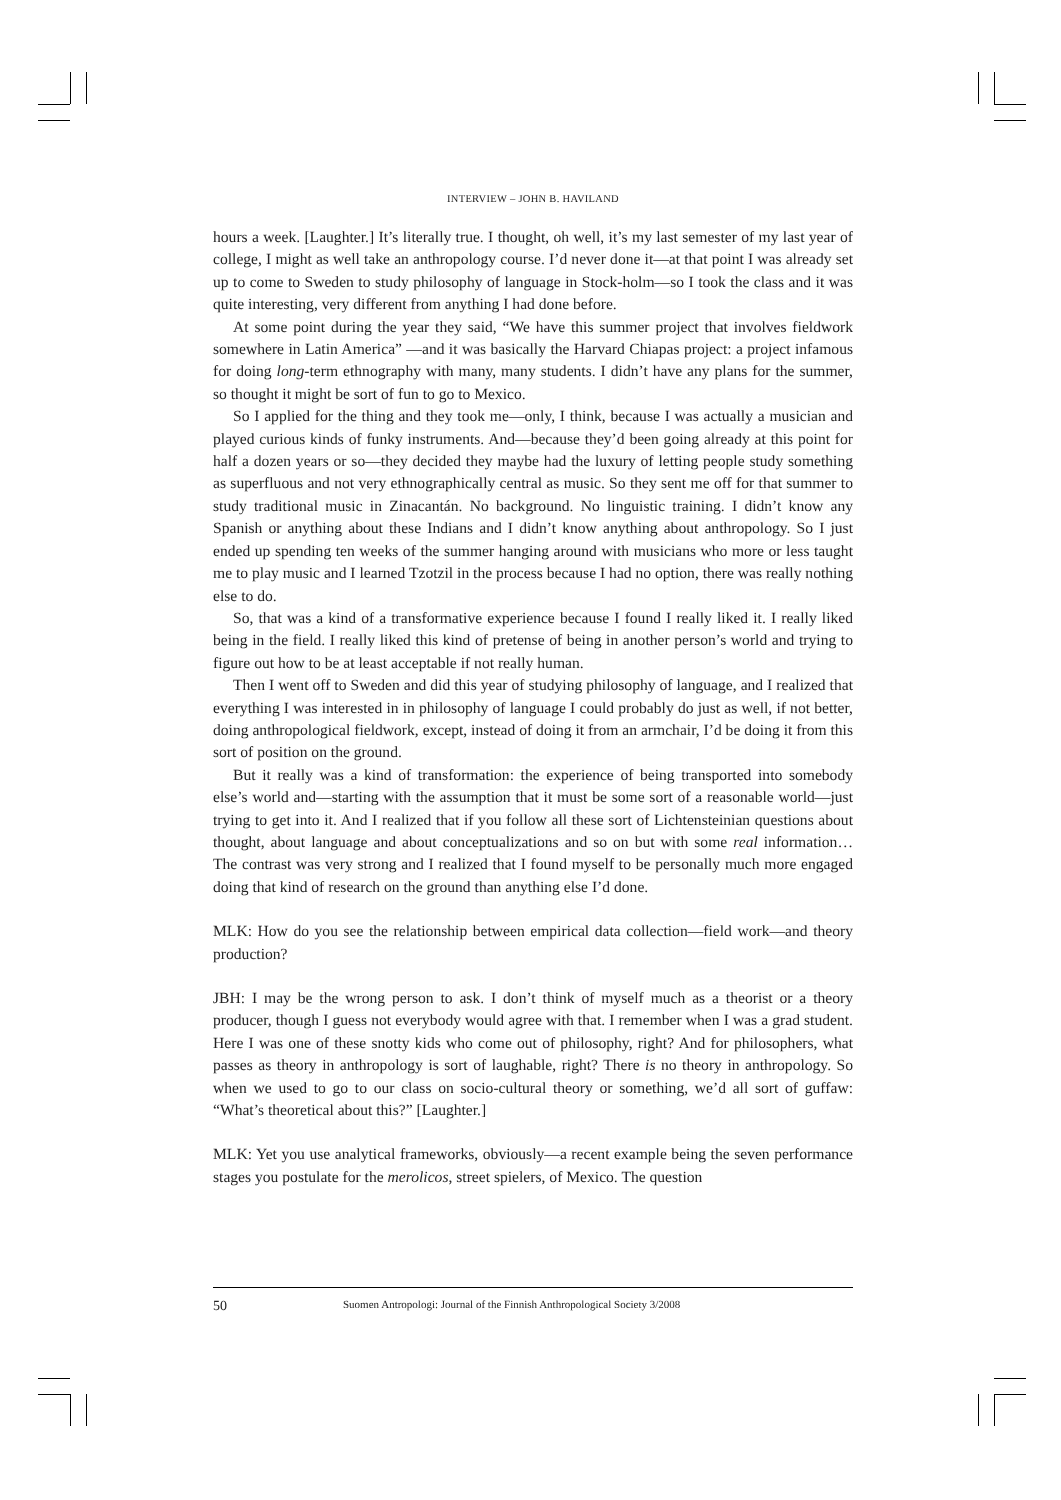INTERVIEW – JOHN B. HAVILAND
hours a week. [Laughter.] It’s literally true. I thought, oh well, it’s my last semester of my last year of college, I might as well take an anthropology course. I’d never done it—at that point I was already set up to come to Sweden to study philosophy of language in Stock-holm—so I took the class and it was quite interesting, very different from anything I had done before.
At some point during the year they said, “We have this summer project that involves fieldwork somewhere in Latin America” —and it was basically the Harvard Chiapas project: a project infamous for doing long-term ethnography with many, many students. I didn’t have any plans for the summer, so thought it might be sort of fun to go to Mexico.
So I applied for the thing and they took me—only, I think, because I was actually a musician and played curious kinds of funky instruments. And—because they’d been going already at this point for half a dozen years or so—they decided they maybe had the luxury of letting people study something as superfluous and not very ethnographically central as music. So they sent me off for that summer to study traditional music in Zinacantán. No background. No linguistic training. I didn’t know any Spanish or anything about these Indians and I didn’t know anything about anthropology. So I just ended up spending ten weeks of the summer hanging around with musicians who more or less taught me to play music and I learned Tzotzil in the process because I had no option, there was really nothing else to do.
So, that was a kind of a transformative experience because I found I really liked it. I really liked being in the field. I really liked this kind of pretense of being in another person’s world and trying to figure out how to be at least acceptable if not really human.
Then I went off to Sweden and did this year of studying philosophy of language, and I realized that everything I was interested in in philosophy of language I could probably do just as well, if not better, doing anthropological fieldwork, except, instead of doing it from an armchair, I’d be doing it from this sort of position on the ground.
But it really was a kind of transformation: the experience of being transported into somebody else’s world and—starting with the assumption that it must be some sort of a reasonable world—just trying to get into it. And I realized that if you follow all these sort of Lichtensteinian questions about thought, about language and about conceptualizations and so on but with some real information… The contrast was very strong and I realized that I found myself to be personally much more engaged doing that kind of research on the ground than anything else I’d done.
MLK: How do you see the relationship between empirical data collection—field work—and theory production?
JBH: I may be the wrong person to ask. I don’t think of myself much as a theorist or a theory producer, though I guess not everybody would agree with that. I remember when I was a grad student. Here I was one of these snotty kids who come out of philosophy, right? And for philosophers, what passes as theory in anthropology is sort of laughable, right? There is no theory in anthropology. So when we used to go to our class on socio-cultural theory or something, we’d all sort of guffaw: “What’s theoretical about this?” [Laughter.]
MLK: Yet you use analytical frameworks, obviously—a recent example being the seven performance stages you postulate for the merolicos, street spielers, of Mexico. The question
50 Suomen Antropologi: Journal of the Finnish Anthropological Society 3/2008